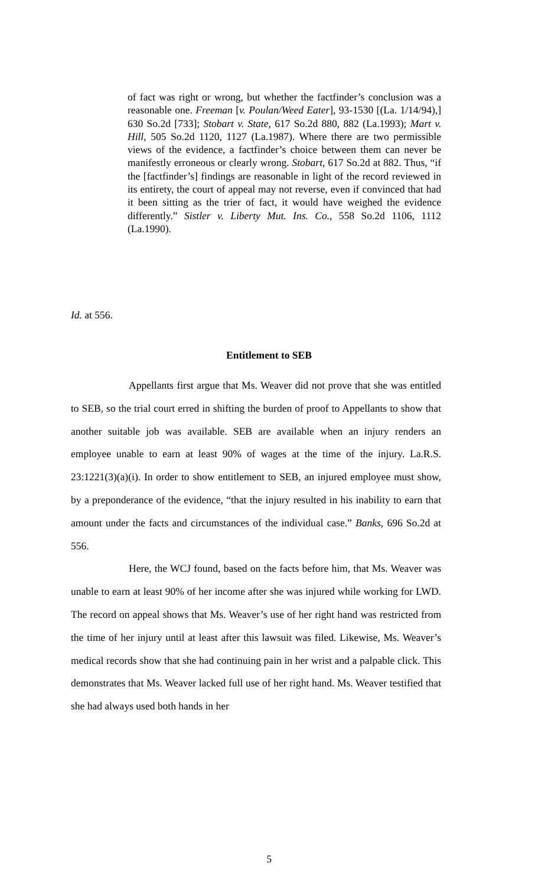of fact was right or wrong, but whether the factfinder’s conclusion was a reasonable one. Freeman [v. Poulan/Weed Eater], 93-1530 [(La. 1/14/94),] 630 So.2d [733]; Stobart v. State, 617 So.2d 880, 882 (La.1993); Mart v. Hill, 505 So.2d 1120, 1127 (La.1987). Where there are two permissible views of the evidence, a factfinder’s choice between them can never be manifestly erroneous or clearly wrong. Stobart, 617 So.2d at 882. Thus, “if the [factfinder’s] findings are reasonable in light of the record reviewed in its entirety, the court of appeal may not reverse, even if convinced that had it been sitting as the trier of fact, it would have weighed the evidence differently.” Sistler v. Liberty Mut. Ins. Co., 558 So.2d 1106, 1112 (La.1990).
Id. at 556.
Entitlement to SEB
Appellants first argue that Ms. Weaver did not prove that she was entitled to SEB, so the trial court erred in shifting the burden of proof to Appellants to show that another suitable job was available. SEB are available when an injury renders an employee unable to earn at least 90% of wages at the time of the injury. La.R.S. 23:1221(3)(a)(i). In order to show entitlement to SEB, an injured employee must show, by a preponderance of the evidence, “that the injury resulted in his inability to earn that amount under the facts and circumstances of the individual case.” Banks, 696 So.2d at 556.
Here, the WCJ found, based on the facts before him, that Ms. Weaver was unable to earn at least 90% of her income after she was injured while working for LWD. The record on appeal shows that Ms. Weaver’s use of her right hand was restricted from the time of her injury until at least after this lawsuit was filed. Likewise, Ms. Weaver’s medical records show that she had continuing pain in her wrist and a palpable click. This demonstrates that Ms. Weaver lacked full use of her right hand. Ms. Weaver testified that she had always used both hands in her
5